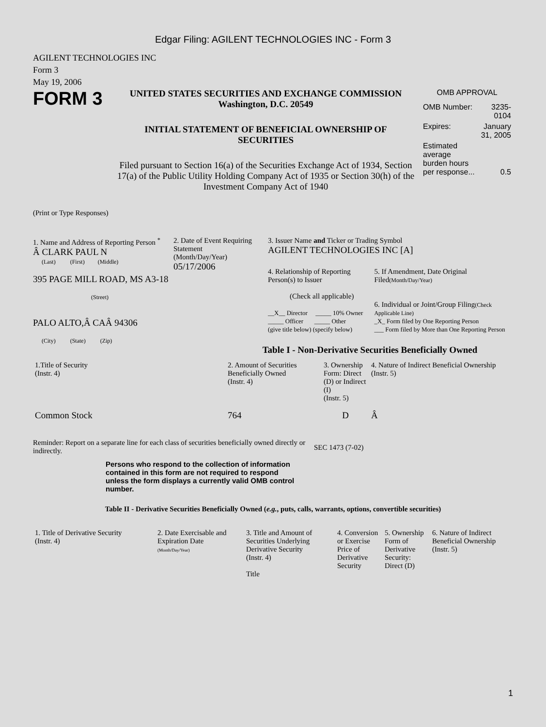Edgar Filing: AGILENT TECHNOLOGIES INC - Form 3
AGILENT TECHNOLOGIES INC
Form 3
May 19, 2006
FORM 3
UNITED STATES SECURITIES AND EXCHANGE COMMISSION
Washington, D.C. 20549
INITIAL STATEMENT OF BENEFICIAL OWNERSHIP OF SECURITIES
Filed pursuant to Section 16(a) of the Securities Exchange Act of 1934, Section 17(a) of the Public Utility Holding Company Act of 1935 or Section 30(h) of the Investment Company Act of 1940
OMB APPROVAL
| OMB Number: | 3235-0104 |
| Expires: | January 31, 2005 |
| Estimated average burden hours per response... | 0.5 |
(Print or Type Responses)
1. Name and Address of Reporting Person <sup>*</sup>
Â CLARK PAUL N
(Last) (First) (Middle)
395 PAGE MILL ROAD, MS A3-18
(Street)
PALO ALTO,Â CAÂ 94306
(City) (State) (Zip)
2. Date of Event Requiring Statement
(Month/Day/Year)
05/17/2006
3. Issuer Name and Ticker or Trading Symbol
AGILENT TECHNOLOGIES INC [A]
4. Relationship of Reporting Person(s) to Issuer
(Check all applicable)
__X__ Director _____ 10% Owner
_____ Officer _____ Other
(give title below) (specify below)
5. If Amendment, Date Original Filed(Month/Day/Year)
6. Individual or Joint/Group Filing(Check Applicable Line)
_X_ Form filed by One Reporting Person
___ Form filed by More than One Reporting Person
Table I - Non-Derivative Securities Beneficially Owned
| 1.Title of Security (Instr. 4) | 2. Amount of Securities Beneficially Owned (Instr. 4) | 3. Ownership Form: Direct (D) or Indirect (I) (Instr. 5) | 4. Nature of Indirect Beneficial Ownership (Instr. 5) |
| --- | --- | --- | --- |
| Common Stock | 764 | D | Â |
Reminder: Report on a separate line for each class of securities beneficially owned directly or indirectly.
SEC 1473 (7-02)
Persons who respond to the collection of information contained in this form are not required to respond unless the form displays a currently valid OMB control number.
Table II - Derivative Securities Beneficially Owned (e.g., puts, calls, warrants, options, convertible securities)
| 1. Title of Derivative Security (Instr. 4) | 2. Date Exercisable and Expiration Date (Month/Day/Year) | 3. Title and Amount of Securities Underlying Derivative Security (Instr. 4) Title | 4. Conversion or Exercise Price of Derivative Security | 5. Ownership Form of Derivative Security: Direct (D) | 6. Nature of Indirect Beneficial Ownership (Instr. 5) |
| --- | --- | --- | --- | --- | --- |
1